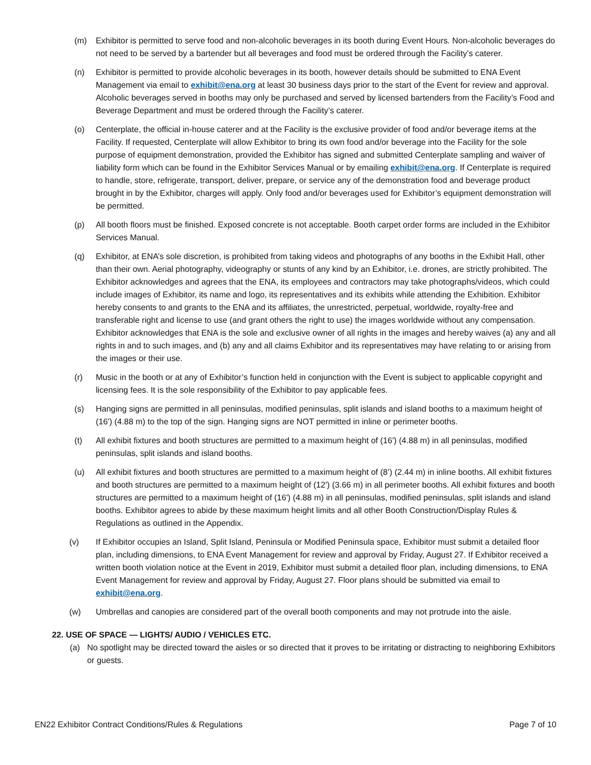(m) Exhibitor is permitted to serve food and non-alcoholic beverages in its booth during Event Hours. Non-alcoholic beverages do not need to be served by a bartender but all beverages and food must be ordered through the Facility’s caterer.
(n) Exhibitor is permitted to provide alcoholic beverages in its booth, however details should be submitted to ENA Event Management via email to exhibit@ena.org at least 30 business days prior to the start of the Event for review and approval. Alcoholic beverages served in booths may only be purchased and served by licensed bartenders from the Facility’s Food and Beverage Department and must be ordered through the Facility’s caterer.
(o) Centerplate, the official in-house caterer and at the Facility is the exclusive provider of food and/or beverage items at the Facility. If requested, Centerplate will allow Exhibitor to bring its own food and/or beverage into the Facility for the sole purpose of equipment demonstration, provided the Exhibitor has signed and submitted Centerplate sampling and waiver of liability form which can be found in the Exhibitor Services Manual or by emailing exhibit@ena.org. If Centerplate is required to handle, store, refrigerate, transport, deliver, prepare, or service any of the demonstration food and beverage product brought in by the Exhibitor, charges will apply. Only food and/or beverages used for Exhibitor’s equipment demonstration will be permitted.
(p) All booth floors must be finished. Exposed concrete is not acceptable. Booth carpet order forms are included in the Exhibitor Services Manual.
(q) Exhibitor, at ENA’s sole discretion, is prohibited from taking videos and photographs of any booths in the Exhibit Hall, other than their own. Aerial photography, videography or stunts of any kind by an Exhibitor, i.e. drones, are strictly prohibited. The Exhibitor acknowledges and agrees that the ENA, its employees and contractors may take photographs/videos, which could include images of Exhibitor, its name and logo, its representatives and its exhibits while attending the Exhibition. Exhibitor hereby consents to and grants to the ENA and its affiliates, the unrestricted, perpetual, worldwide, royalty-free and transferable right and license to use (and grant others the right to use) the images worldwide without any compensation. Exhibitor acknowledges that ENA is the sole and exclusive owner of all rights in the images and hereby waives (a) any and all rights in and to such images, and (b) any and all claims Exhibitor and its representatives may have relating to or arising from the images or their use.
(r) Music in the booth or at any of Exhibitor’s function held in conjunction with the Event is subject to applicable copyright and licensing fees. It is the sole responsibility of the Exhibitor to pay applicable fees.
(s) Hanging signs are permitted in all peninsulas, modified peninsulas, split islands and island booths to a maximum height of (16') (4.88 m) to the top of the sign. Hanging signs are NOT permitted in inline or perimeter booths.
(t) All exhibit fixtures and booth structures are permitted to a maximum height of (16') (4.88 m) in all peninsulas, modified peninsulas, split islands and island booths.
(u) All exhibit fixtures and booth structures are permitted to a maximum height of (8’) (2.44 m) in inline booths. All exhibit fixtures and booth structures are permitted to a maximum height of (12') (3.66 m) in all perimeter booths. All exhibit fixtures and booth structures are permitted to a maximum height of (16') (4.88 m) in all peninsulas, modified peninsulas, split islands and island booths. Exhibitor agrees to abide by these maximum height limits and all other Booth Construction/Display Rules & Regulations as outlined in the Appendix.
(v) If Exhibitor occupies an Island, Split Island, Peninsula or Modified Peninsula space, Exhibitor must submit a detailed floor plan, including dimensions, to ENA Event Management for review and approval by Friday, August 27. If Exhibitor received a written booth violation notice at the Event in 2019, Exhibitor must submit a detailed floor plan, including dimensions, to ENA Event Management for review and approval by Friday, August 27. Floor plans should be submitted via email to exhibit@ena.org.
(w) Umbrellas and canopies are considered part of the overall booth components and may not protrude into the aisle.
22. USE OF SPACE — LIGHTS/ AUDIO / VEHICLES ETC.
(a) No spotlight may be directed toward the aisles or so directed that it proves to be irritating or distracting to neighboring Exhibitors or guests.
EN22 Exhibitor Contract Conditions/Rules & Regulations Page 7 of 10